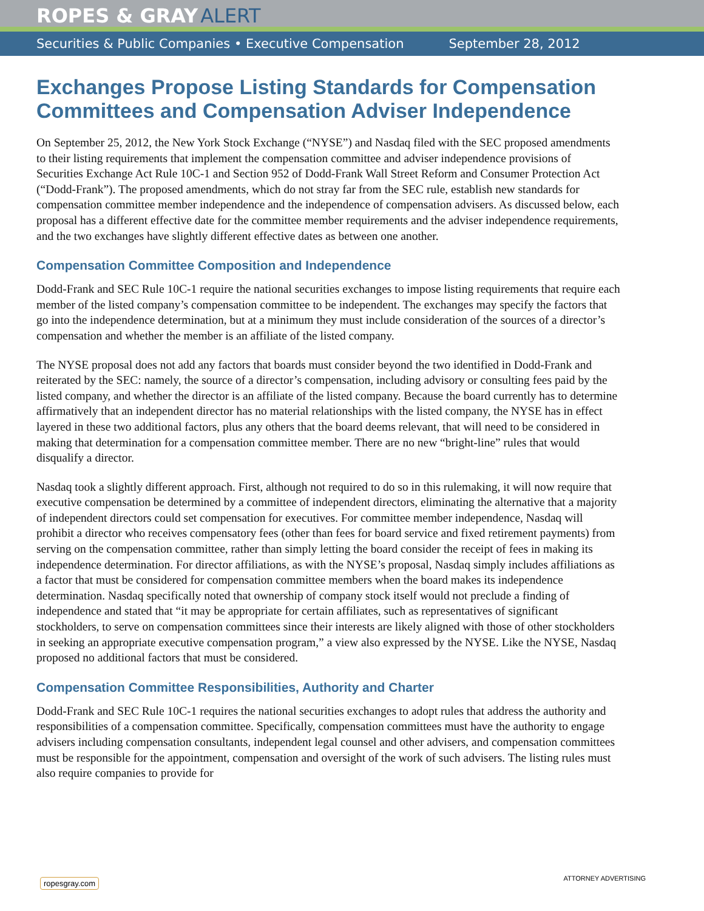ROPES & GRAY ALERT
Securities & Public Companies • Executive Compensation September 28, 2012
Exchanges Propose Listing Standards for Compensation Committees and Compensation Adviser Independence
On September 25, 2012, the New York Stock Exchange (“NYSE”) and Nasdaq filed with the SEC proposed amendments to their listing requirements that implement the compensation committee and adviser independence provisions of Securities Exchange Act Rule 10C-1 and Section 952 of Dodd-Frank Wall Street Reform and Consumer Protection Act (“Dodd-Frank”). The proposed amendments, which do not stray far from the SEC rule, establish new standards for compensation committee member independence and the independence of compensation advisers. As discussed below, each proposal has a different effective date for the committee member requirements and the adviser independence requirements, and the two exchanges have slightly different effective dates as between one another.
Compensation Committee Composition and Independence
Dodd-Frank and SEC Rule 10C-1 require the national securities exchanges to impose listing requirements that require each member of the listed company’s compensation committee to be independent. The exchanges may specify the factors that go into the independence determination, but at a minimum they must include consideration of the sources of a director’s compensation and whether the member is an affiliate of the listed company.
The NYSE proposal does not add any factors that boards must consider beyond the two identified in Dodd-Frank and reiterated by the SEC: namely, the source of a director’s compensation, including advisory or consulting fees paid by the listed company, and whether the director is an affiliate of the listed company. Because the board currently has to determine affirmatively that an independent director has no material relationships with the listed company, the NYSE has in effect layered in these two additional factors, plus any others that the board deems relevant, that will need to be considered in making that determination for a compensation committee member. There are no new “bright-line” rules that would disqualify a director.
Nasdaq took a slightly different approach. First, although not required to do so in this rulemaking, it will now require that executive compensation be determined by a committee of independent directors, eliminating the alternative that a majority of independent directors could set compensation for executives. For committee member independence, Nasdaq will prohibit a director who receives compensatory fees (other than fees for board service and fixed retirement payments) from serving on the compensation committee, rather than simply letting the board consider the receipt of fees in making its independence determination. For director affiliations, as with the NYSE’s proposal, Nasdaq simply includes affiliations as a factor that must be considered for compensation committee members when the board makes its independence determination. Nasdaq specifically noted that ownership of company stock itself would not preclude a finding of independence and stated that “it may be appropriate for certain affiliates, such as representatives of significant stockholders, to serve on compensation committees since their interests are likely aligned with those of other stockholders in seeking an appropriate executive compensation program,” a view also expressed by the NYSE. Like the NYSE, Nasdaq proposed no additional factors that must be considered.
Compensation Committee Responsibilities, Authority and Charter
Dodd-Frank and SEC Rule 10C-1 requires the national securities exchanges to adopt rules that address the authority and responsibilities of a compensation committee. Specifically, compensation committees must have the authority to engage advisers including compensation consultants, independent legal counsel and other advisers, and compensation committees must be responsible for the appointment, compensation and oversight of the work of such advisers. The listing rules must also require companies to provide for
ropesgray.com ATTORNEY ADVERTISING